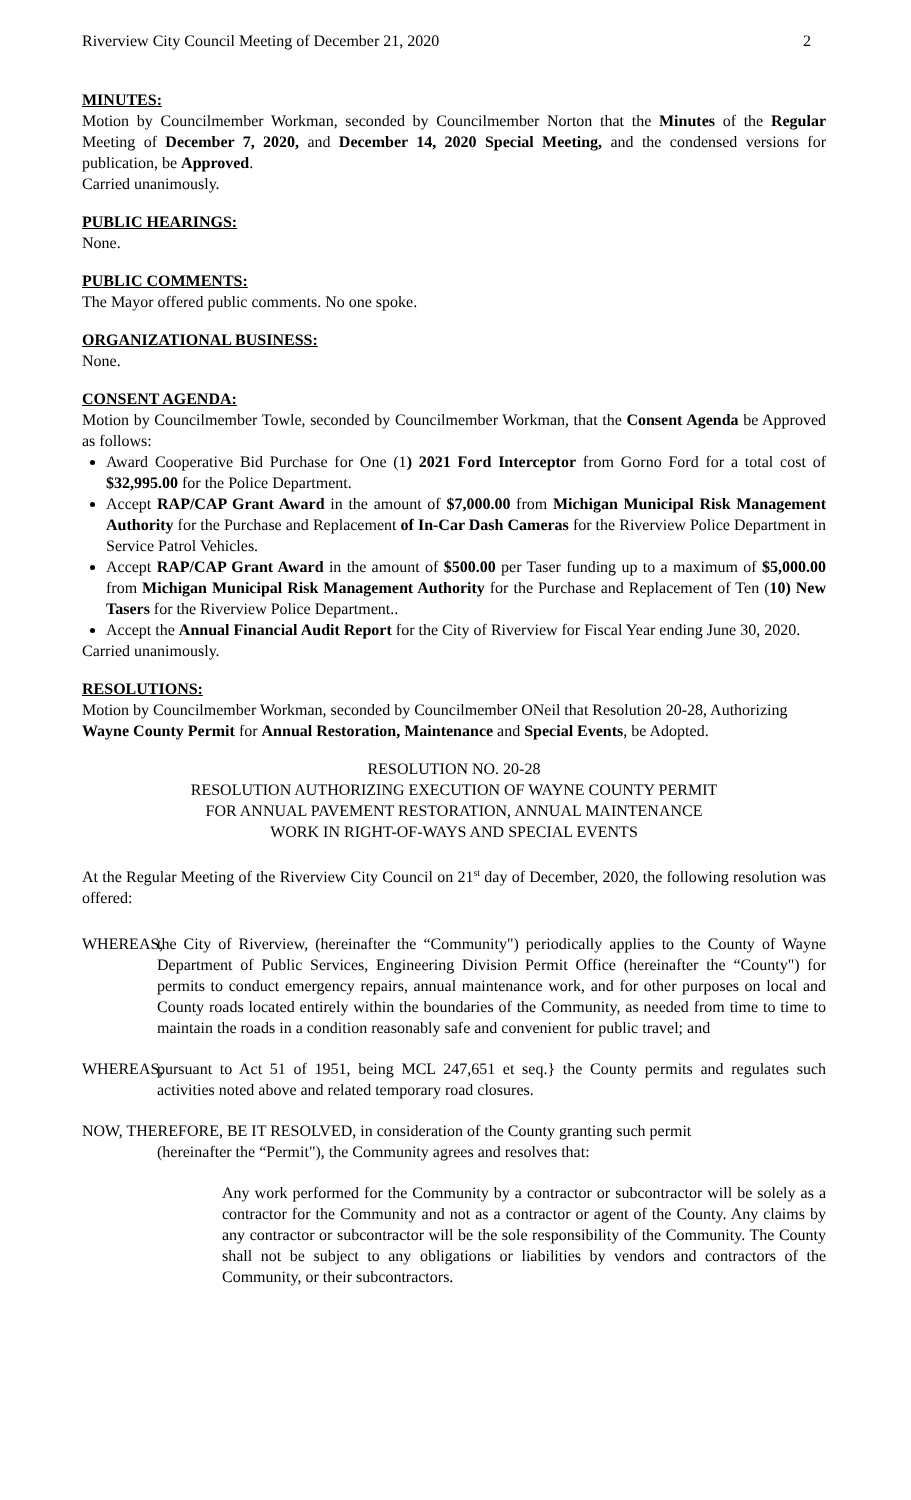Riverview City Council Meeting of December 21, 2020 2
MINUTES:
Motion by Councilmember Workman, seconded by Councilmember Norton that the Minutes of the Regular Meeting of December 7, 2020, and December 14, 2020 Special Meeting, and the condensed versions for publication, be Approved.
Carried unanimously.
PUBLIC HEARINGS:
None.
PUBLIC COMMENTS:
The Mayor offered public comments. No one spoke.
ORGANIZATIONAL BUSINESS:
None.
CONSENT AGENDA:
Motion by Councilmember Towle, seconded by Councilmember Workman, that the Consent Agenda be Approved as follows:
Award Cooperative Bid Purchase for One (1) 2021 Ford Interceptor from Gorno Ford for a total cost of $32,995.00 for the Police Department.
Accept RAP/CAP Grant Award in the amount of $7,000.00 from Michigan Municipal Risk Management Authority for the Purchase and Replacement of In-Car Dash Cameras for the Riverview Police Department in Service Patrol Vehicles.
Accept RAP/CAP Grant Award in the amount of $500.00 per Taser funding up to a maximum of $5,000.00 from Michigan Municipal Risk Management Authority for the Purchase and Replacement of Ten (10) New Tasers for the Riverview Police Department..
Accept the Annual Financial Audit Report for the City of Riverview for Fiscal Year ending June 30, 2020.
Carried unanimously.
RESOLUTIONS:
Motion by Councilmember Workman, seconded by Councilmember ONeil that Resolution 20-28, Authorizing Wayne County Permit for Annual Restoration, Maintenance and Special Events, be Adopted.
RESOLUTION NO. 20-28
RESOLUTION AUTHORIZING EXECUTION OF WAYNE COUNTY PERMIT
FOR ANNUAL PAVEMENT RESTORATION, ANNUAL MAINTENANCE
WORK IN RIGHT-OF-WAYS AND SPECIAL EVENTS
At the Regular Meeting of the Riverview City Council on 21<sup>st</sup> day of December, 2020, the following resolution was offered:
WHEREAS, the City of Riverview, (hereinafter the “Community") periodically applies to the County of Wayne Department of Public Services, Engineering Division Permit Office (hereinafter the “County") for permits to conduct emergency repairs, annual maintenance work, and for other purposes on local and County roads located entirely within the boundaries of the Community, as needed from time to time to maintain the roads in a condition reasonably safe and convenient for public travel; and
WHEREAS, pursuant to Act 51 of 1951, being MCL 247,651 et seq.} the County permits and regulates such activities noted above and related temporary road closures.
NOW, THEREFORE, BE IT RESOLVED, in consideration of the County granting such permit
(hereinafter the “Permit"), the Community agrees and resolves that:
Any work performed for the Community by a contractor or subcontractor will be solely as a contractor for the Community and not as a contractor or agent of the County. Any claims by any contractor or subcontractor will be the sole responsibility of the Community. The County shall not be subject to any obligations or liabilities by vendors and contractors of the Community, or their subcontractors.